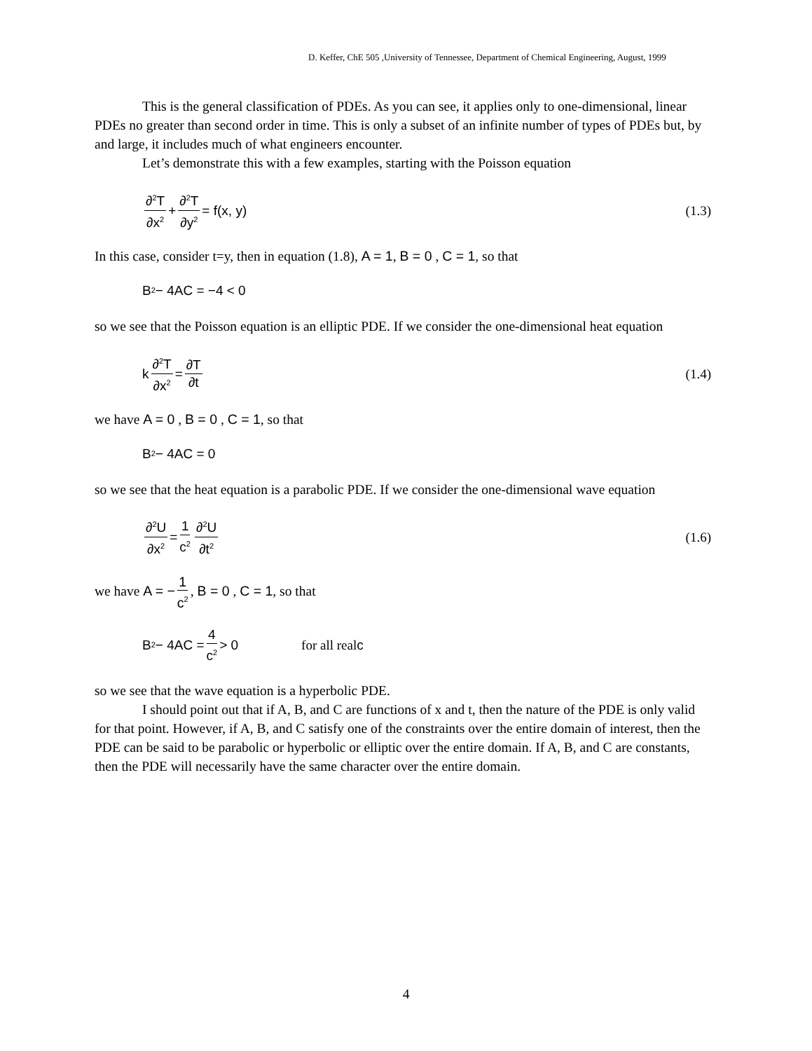D. Keffer, ChE 505 ,University of Tennessee, Department of Chemical Engineering, August, 1999
This is the general classification of PDEs. As you can see, it applies only to one-dimensional, linear PDEs no greater than second order in time. This is only a subset of an infinite number of types of PDEs but, by and large, it includes much of what engineers encounter.
Let’s demonstrate this with a few examples, starting with the Poisson equation
∂<sup>2</sup>T ∂x<sup>2</sup> + ∂<sup>2</sup>T ∂y<sup>2</sup> = f(x, y) (1.3)
In this case, consider t=y, then in equation (1.8), A = 1, B = 0 , C = 1, so that
B<sup>2</sup> − 4AC = −4 < 0
so we see that the Poisson equation is an elliptic PDE. If we consider the one-dimensional heat equation
k ∂<sup>2</sup>T ∂x<sup>2</sup> = ∂T ∂t (1.4)
we have A = 0 , B = 0 , C = 1, so that
B<sup>2</sup> − 4AC = 0
so we see that the heat equation is a parabolic PDE. If we consider the one-dimensional wave equation
∂<sup>2</sup>U ∂x<sup>2</sup> = 1 c<sup>2</sup> ∂<sup>2</sup>U ∂t<sup>2</sup> (1.6)
we have A = − 1 c<sup>2</sup>, B = 0 , C = 1, so that
B<sup>2</sup> − 4AC = 4 c<sup>2</sup> > 0 for all real c
so we see that the wave equation is a hyperbolic PDE.
I should point out that if A, B, and C are functions of x and t, then the nature of the PDE is only valid for that point. However, if A, B, and C satisfy one of the constraints over the entire domain of interest, then the PDE can be said to be parabolic or hyperbolic or elliptic over the entire domain. If A, B, and C are constants, then the PDE will necessarily have the same character over the entire domain.
4